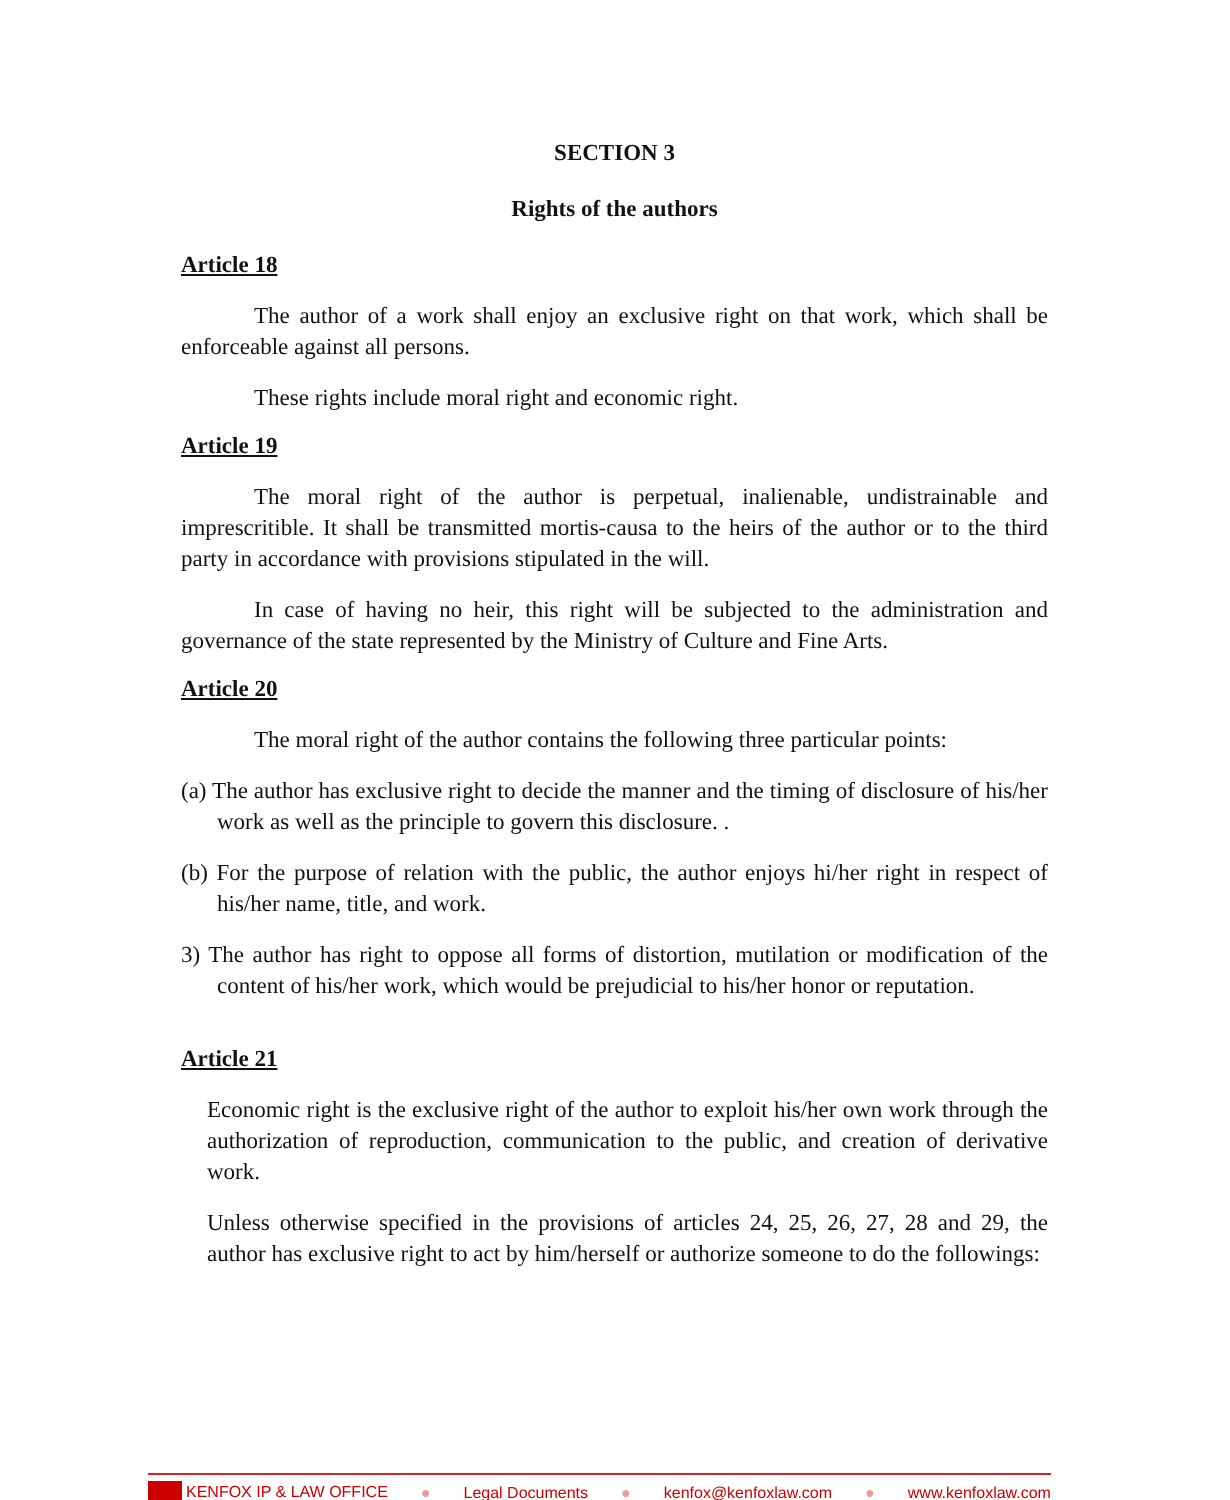SECTION 3
Rights of the authors
Article 18
The author of a work shall enjoy an exclusive right on that work, which shall be enforceable against all persons.
These rights include moral right and economic right.
Article 19
The moral right of the author is perpetual, inalienable, undistrainable and imprescritible. It shall be transmitted mortis-causa to the heirs of the author or to the third party in accordance with provisions stipulated in the will.
In case of having no heir, this right will be subjected to the administration and governance of the state represented by the Ministry of Culture and Fine Arts.
Article 20
The moral right of the author contains the following three particular points:
(a) The author has exclusive right to decide the manner and the timing of disclosure of his/her work as well as the principle to govern this disclosure. .
(b) For the purpose of relation with the public, the author enjoys hi/her right in respect of his/her name, title, and work.
3) The author has right to oppose all forms of distortion, mutilation or modification of the content of his/her work, which would be prejudicial to his/her honor or reputation.
Article 21
Economic right is the exclusive right of the author to exploit his/her own work through the authorization of reproduction, communication to the public, and creation of derivative work.
Unless otherwise specified in the provisions of articles 24, 25, 26, 27, 28 and 29, the author has exclusive right to act by him/herself or authorize someone to do the followings:
KENFOX IP & LAW OFFICE ● Legal Documents ● kenfox@kenfoxlaw.com ● www.kenfoxlaw.com